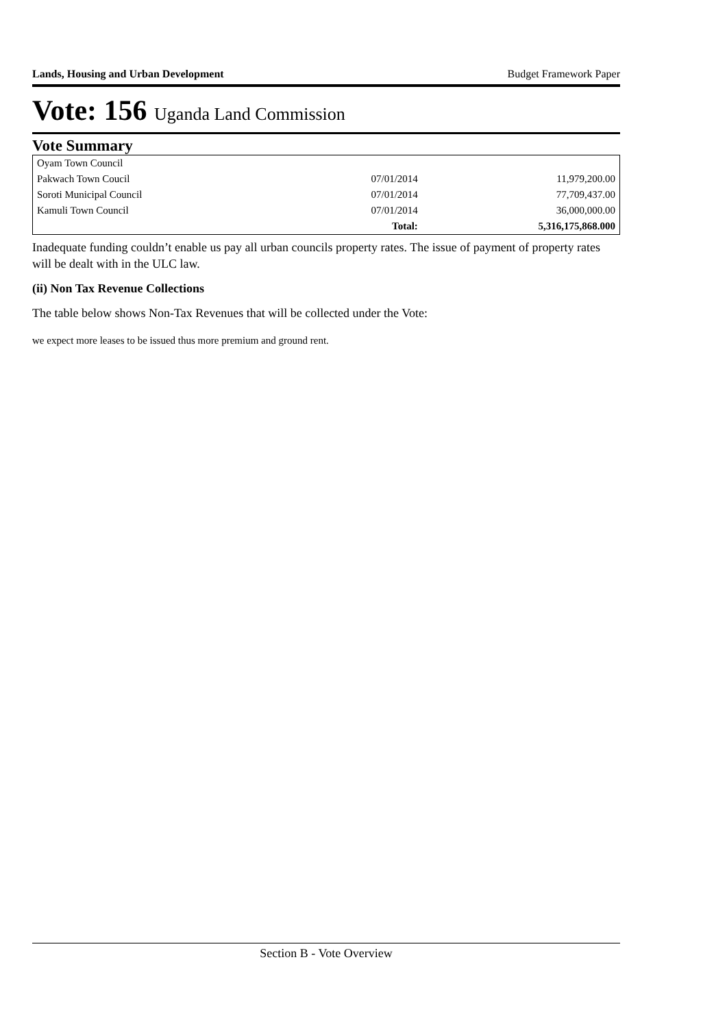Lands, Housing and Urban Development Budget Framework Paper
Vote: 156 Uganda Land Commission
Vote Summary
| Oyam Town Council | | |
| Pakwach Town Coucil | 07/01/2014 | 11,979,200.00 |
| Soroti Municipal Council | 07/01/2014 | 77,709,437.00 |
| Kamuli Town Council | 07/01/2014 | 36,000,000.00 |
| | Total: | 5,316,175,868.000 |
Inadequate funding couldn’t enable us pay all urban councils property rates. The issue of payment of property rates will be dealt with in the ULC law.
(ii) Non Tax Revenue Collections
The table below shows Non-Tax Revenues that will be collected under the Vote:
we expect more leases to be issued thus more premium and ground rent.
Section B - Vote Overview